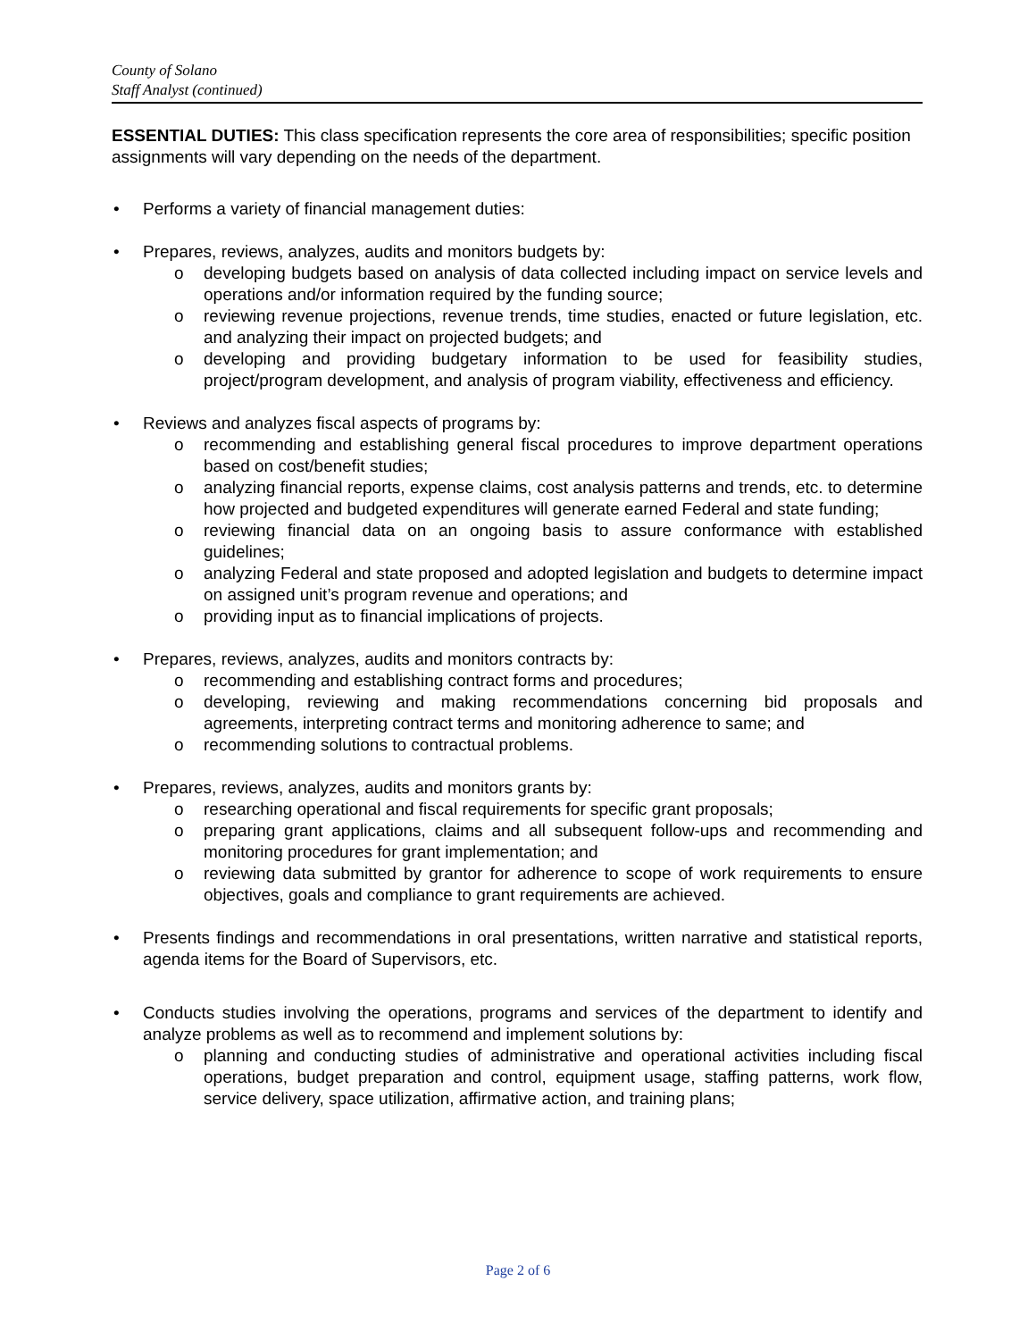County of Solano
Staff Analyst (continued)
ESSENTIAL DUTIES: This class specification represents the core area of responsibilities; specific position assignments will vary depending on the needs of the department.
• Performs a variety of financial management duties:
• Prepares, reviews, analyzes, audits and monitors budgets by:
o developing budgets based on analysis of data collected including impact on service levels and operations and/or information required by the funding source;
o reviewing revenue projections, revenue trends, time studies, enacted or future legislation, etc. and analyzing their impact on projected budgets; and
o developing and providing budgetary information to be used for feasibility studies, project/program development, and analysis of program viability, effectiveness and efficiency.
• Reviews and analyzes fiscal aspects of programs by:
o recommending and establishing general fiscal procedures to improve department operations based on cost/benefit studies;
o analyzing financial reports, expense claims, cost analysis patterns and trends, etc. to determine how projected and budgeted expenditures will generate earned Federal and state funding;
o reviewing financial data on an ongoing basis to assure conformance with established guidelines;
o analyzing Federal and state proposed and adopted legislation and budgets to determine impact on assigned unit’s program revenue and operations; and
o providing input as to financial implications of projects.
• Prepares, reviews, analyzes, audits and monitors contracts by:
o recommending and establishing contract forms and procedures;
o developing, reviewing and making recommendations concerning bid proposals and agreements, interpreting contract terms and monitoring adherence to same; and
o recommending solutions to contractual problems.
• Prepares, reviews, analyzes, audits and monitors grants by:
o researching operational and fiscal requirements for specific grant proposals;
o preparing grant applications, claims and all subsequent follow-ups and recommending and monitoring procedures for grant implementation; and
o reviewing data submitted by grantor for adherence to scope of work requirements to ensure objectives, goals and compliance to grant requirements are achieved.
• Presents findings and recommendations in oral presentations, written narrative and statistical reports, agenda items for the Board of Supervisors, etc.
• Conducts studies involving the operations, programs and services of the department to identify and analyze problems as well as to recommend and implement solutions by:
o planning and conducting studies of administrative and operational activities including fiscal operations, budget preparation and control, equipment usage, staffing patterns, work flow, service delivery, space utilization, affirmative action, and training plans;
Page 2 of 6